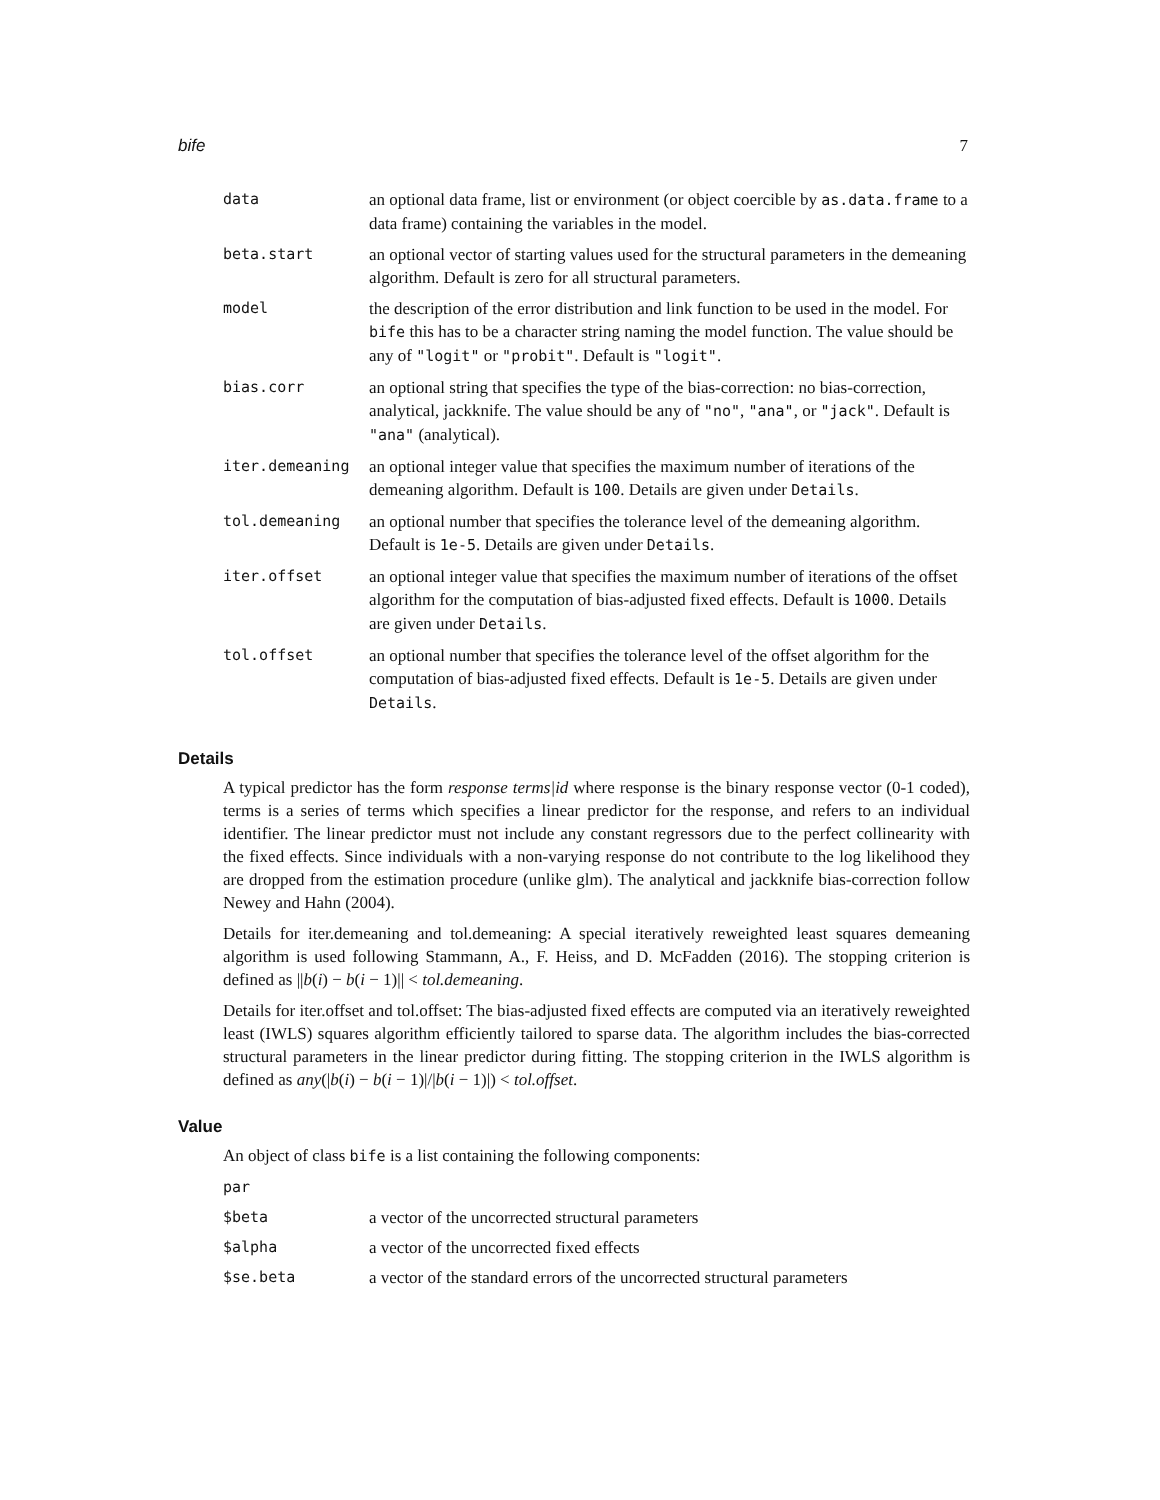bife 7
| data | an optional data frame, list or environment (or object coercible by as.data.frame to a data frame) containing the variables in the model. |
| beta.start | an optional vector of starting values used for the structural parameters in the demeaning algorithm. Default is zero for all structural parameters. |
| model | the description of the error distribution and link function to be used in the model. For bife this has to be a character string naming the model function. The value should be any of "logit" or "probit" . Default is "logit" . |
| bias.corr | an optional string that specifies the type of the bias-correction: no bias-correction, analytical, jackknife. The value should be any of "no" , "ana" , or "jack" . Default is "ana" (analytical). |
| iter.demeaning | an optional integer value that specifies the maximum number of iterations of the demeaning algorithm. Default is 100 . Details are given under Details . |
| tol.demeaning | an optional number that specifies the tolerance level of the demeaning algorithm. Default is 1e-5 . Details are given under Details . |
| iter.offset | an optional integer value that specifies the maximum number of iterations of the offset algorithm for the computation of bias-adjusted fixed effects. Default is 1000 . Details are given under Details . |
| tol.offset | an optional number that specifies the tolerance level of the offset algorithm for the computation of bias-adjusted fixed effects. Default is 1e-5 . Details are given under Details . |
Details
A typical predictor has the form response terms|id where response is the binary response vector (0-1 coded), terms is a series of terms which specifies a linear predictor for the response, and refers to an individual identifier. The linear predictor must not include any constant regressors due to the perfect collinearity with the fixed effects. Since individuals with a non-varying response do not contribute to the log likelihood they are dropped from the estimation procedure (unlike glm). The analytical and jackknife bias-correction follow Newey and Hahn (2004).
Details for iter.demeaning and tol.demeaning: A special iteratively reweighted least squares demeaning algorithm is used following Stammann, A., F. Heiss, and D. McFadden (2016). The stopping criterion is defined as ||b(i) − b(i − 1)|| < tol.demeaning.
Details for iter.offset and tol.offset: The bias-adjusted fixed effects are computed via an iteratively reweighted least (IWLS) squares algorithm efficiently tailored to sparse data. The algorithm includes the bias-corrected structural parameters in the linear predictor during fitting. The stopping criterion in the IWLS algorithm is defined as any(|b(i) − b(i − 1)|/|b(i − 1)|) < tol.offset.
Value
An object of class bife is a list containing the following components:
| par | |
| $beta | a vector of the uncorrected structural parameters |
| $alpha | a vector of the uncorrected fixed effects |
| $se.beta | a vector of the standard errors of the uncorrected structural parameters |